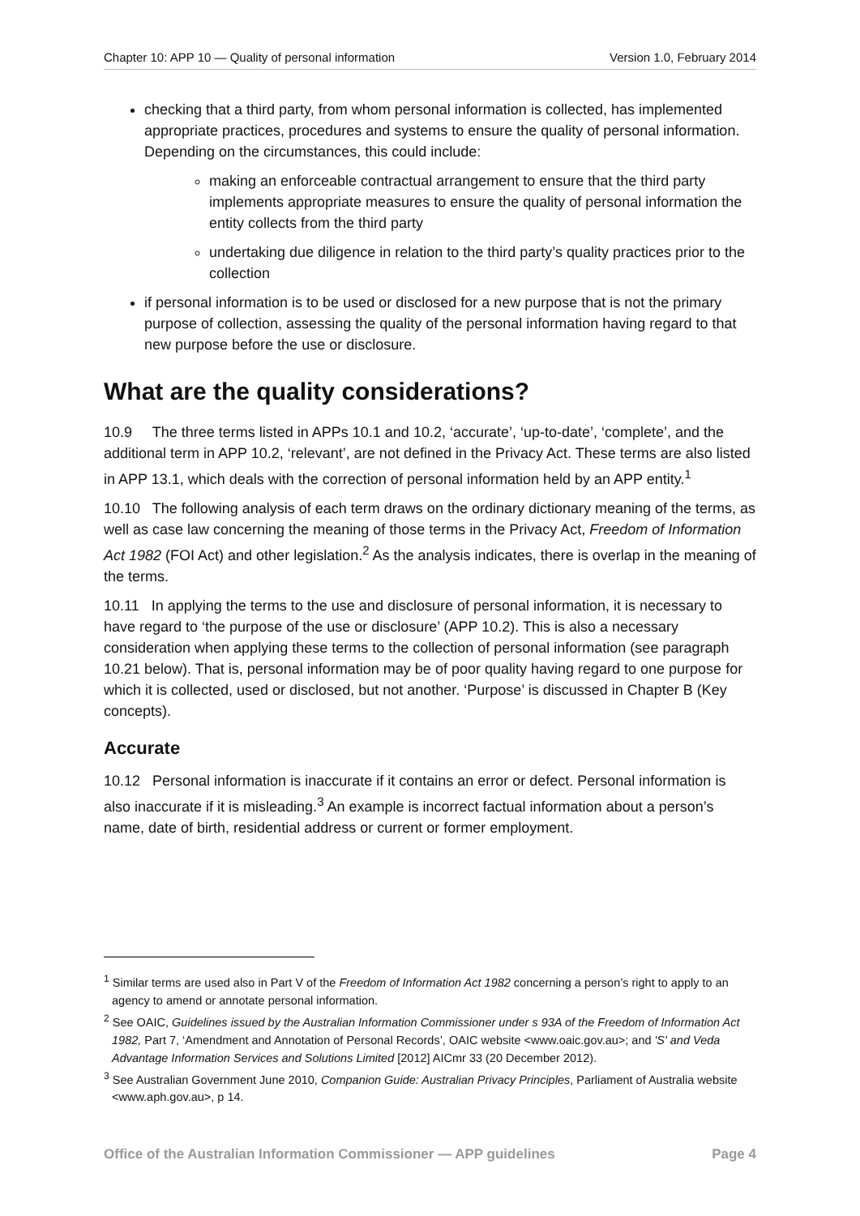Chapter 10: APP 10 — Quality of personal information Version 1.0, February 2014
checking that a third party, from whom personal information is collected, has implemented appropriate practices, procedures and systems to ensure the quality of personal information. Depending on the circumstances, this could include:
making an enforceable contractual arrangement to ensure that the third party implements appropriate measures to ensure the quality of personal information the entity collects from the third party
undertaking due diligence in relation to the third party’s quality practices prior to the collection
if personal information is to be used or disclosed for a new purpose that is not the primary purpose of collection, assessing the quality of the personal information having regard to that new purpose before the use or disclosure.
What are the quality considerations?
10.9 The three terms listed in APPs 10.1 and 10.2, ‘accurate’, ‘up-to-date’, ‘complete’, and the additional term in APP 10.2, ‘relevant’, are not defined in the Privacy Act. These terms are also listed in APP 13.1, which deals with the correction of personal information held by an APP entity.<sup>1</sup>
10.10 The following analysis of each term draws on the ordinary dictionary meaning of the terms, as well as case law concerning the meaning of those terms in the Privacy Act, Freedom of Information Act 1982 (FOI Act) and other legislation.<sup>2</sup> As the analysis indicates, there is overlap in the meaning of the terms.
10.11 In applying the terms to the use and disclosure of personal information, it is necessary to have regard to ‘the purpose of the use or disclosure’ (APP 10.2). This is also a necessary consideration when applying these terms to the collection of personal information (see paragraph 10.21 below). That is, personal information may be of poor quality having regard to one purpose for which it is collected, used or disclosed, but not another. ‘Purpose’ is discussed in Chapter B (Key concepts).
Accurate
10.12 Personal information is inaccurate if it contains an error or defect. Personal information is also inaccurate if it is misleading.<sup>3</sup> An example is incorrect factual information about a person’s name, date of birth, residential address or current or former employment.
<sup>1</sup> Similar terms are used also in Part V of the Freedom of Information Act 1982 concerning a person’s right to apply to an agency to amend or annotate personal information.
<sup>2</sup> See OAIC, Guidelines issued by the Australian Information Commissioner under s 93A of the Freedom of Information Act 1982, Part 7, ‘Amendment and Annotation of Personal Records’, OAIC website <www.oaic.gov.au>; and 'S' and Veda Advantage Information Services and Solutions Limited [2012] AICmr 33 (20 December 2012).
<sup>3</sup> See Australian Government June 2010, Companion Guide: Australian Privacy Principles, Parliament of Australia website <www.aph.gov.au>, p 14.
Office of the Australian Information Commissioner — APP guidelines Page 4